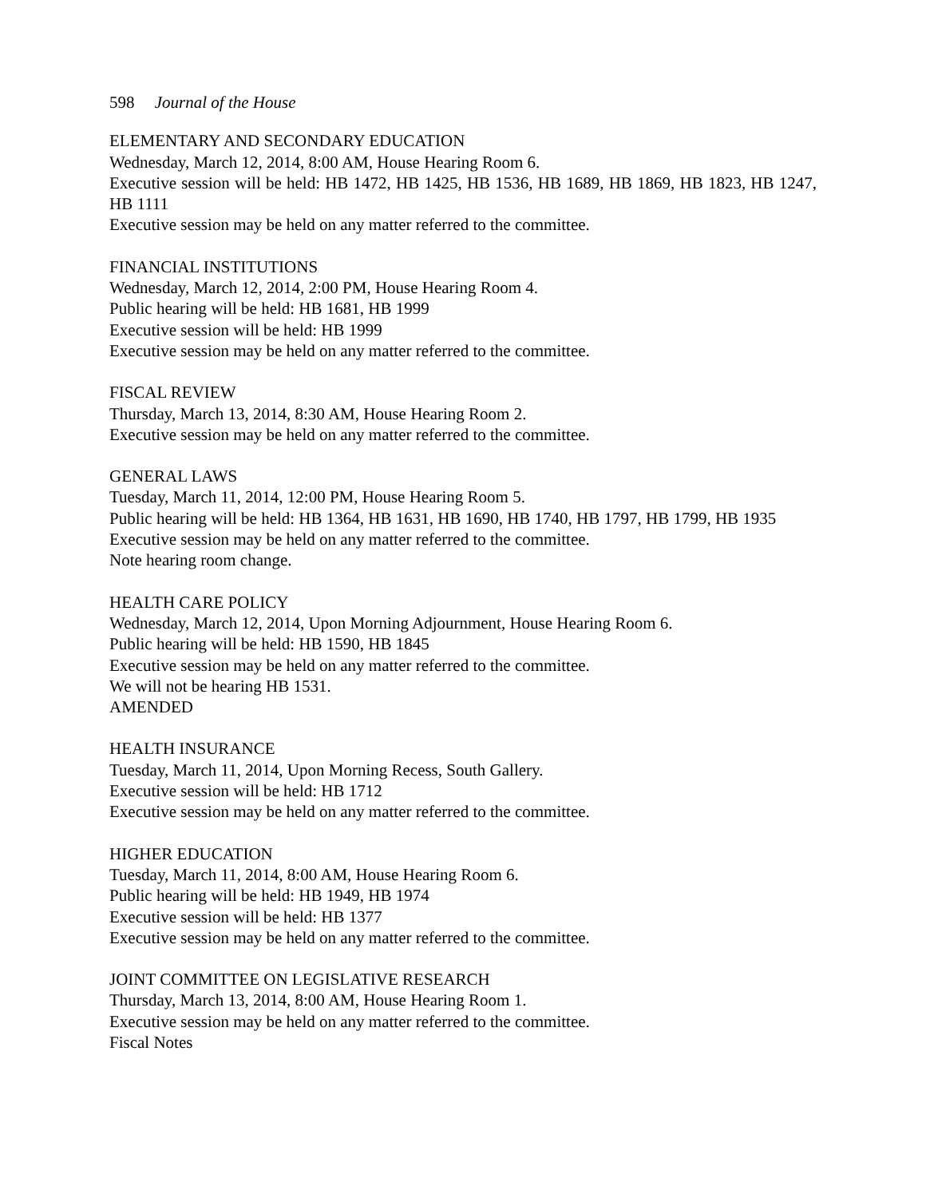598 Journal of the House
ELEMENTARY AND SECONDARY EDUCATION
Wednesday, March 12, 2014, 8:00 AM, House Hearing Room 6.
Executive session will be held: HB 1472, HB 1425, HB 1536, HB 1689, HB 1869, HB 1823, HB 1247, HB 1111
Executive session may be held on any matter referred to the committee.
FINANCIAL INSTITUTIONS
Wednesday, March 12, 2014, 2:00 PM, House Hearing Room 4.
Public hearing will be held: HB 1681, HB 1999
Executive session will be held: HB 1999
Executive session may be held on any matter referred to the committee.
FISCAL REVIEW
Thursday, March 13, 2014, 8:30 AM, House Hearing Room 2.
Executive session may be held on any matter referred to the committee.
GENERAL LAWS
Tuesday, March 11, 2014, 12:00 PM, House Hearing Room 5.
Public hearing will be held: HB 1364, HB 1631, HB 1690, HB 1740, HB 1797, HB 1799, HB 1935
Executive session may be held on any matter referred to the committee.
Note hearing room change.
HEALTH CARE POLICY
Wednesday, March 12, 2014, Upon Morning Adjournment, House Hearing Room 6.
Public hearing will be held: HB 1590, HB 1845
Executive session may be held on any matter referred to the committee.
We will not be hearing HB 1531.
AMENDED
HEALTH INSURANCE
Tuesday, March 11, 2014, Upon Morning Recess, South Gallery.
Executive session will be held: HB 1712
Executive session may be held on any matter referred to the committee.
HIGHER EDUCATION
Tuesday, March 11, 2014, 8:00 AM, House Hearing Room 6.
Public hearing will be held: HB 1949, HB 1974
Executive session will be held: HB 1377
Executive session may be held on any matter referred to the committee.
JOINT COMMITTEE ON LEGISLATIVE RESEARCH
Thursday, March 13, 2014, 8:00 AM, House Hearing Room 1.
Executive session may be held on any matter referred to the committee.
Fiscal Notes